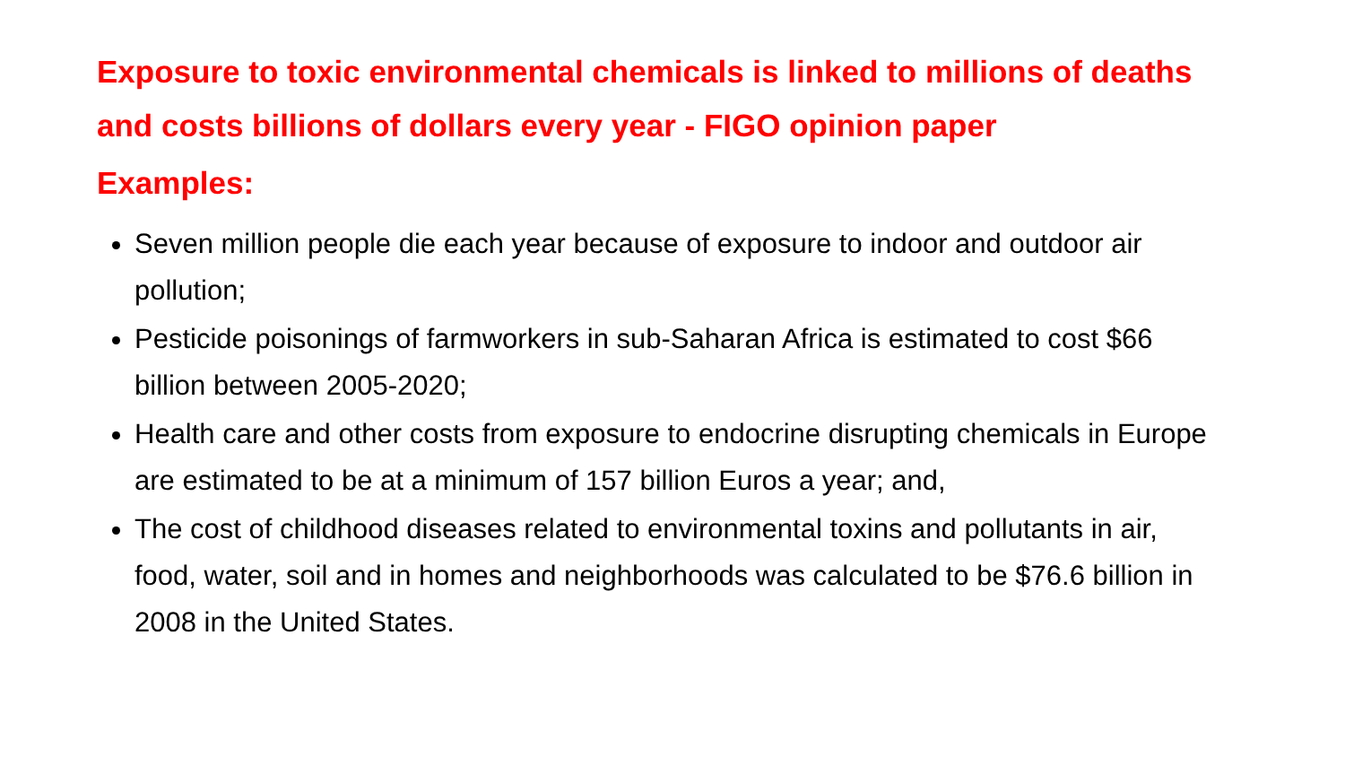Exposure to toxic environmental chemicals is linked to millions of deaths and costs billions of dollars every year - FIGO opinion paper
Examples:
Seven million people die each year because of exposure to indoor and outdoor air pollution;
Pesticide poisonings of farmworkers in sub-Saharan Africa is estimated to cost $66 billion between 2005-2020;
Health care and other costs from exposure to endocrine disrupting chemicals in Europe are estimated to be at a minimum of 157 billion Euros a year; and,
The cost of childhood diseases related to environmental toxins and pollutants in air, food, water, soil and in homes and neighborhoods was calculated to be $76.6 billion in 2008 in the United States.